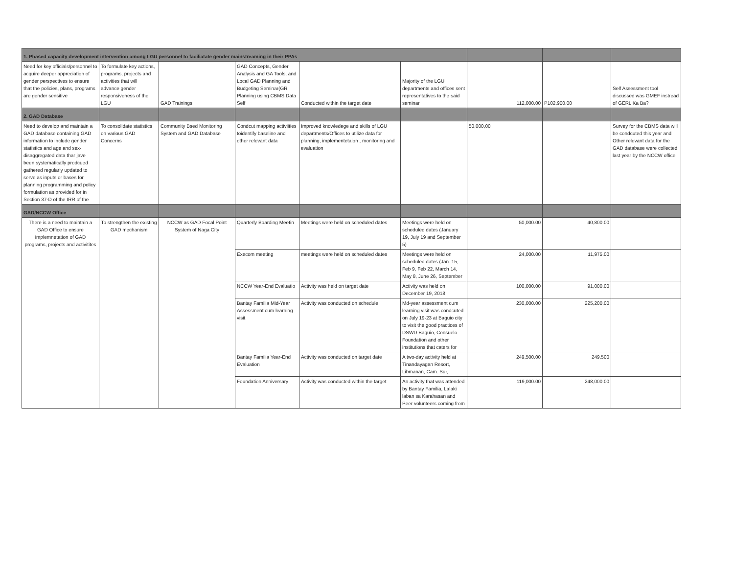| 1. Phased capacity development intervention among LGU personnel to faciliatate gender mainstreaming in their PPAs | | | | | | | | |
| Need for key officials/personnel to acquire deeper appreciation of gender perspectives to ensure that the policies, plans, programs are gender sensitive | To formulate key actions, programs, projects and activities that will advance gender responsiveness of the LGU | GAD Trainings | GAD Concepts, Gender Analysis and GA Tools, and Local GAD Planning and Budgeting Seminar(GR Planning using CBMS Data Self | Conducted within the target date | Majority of the LGU departments and offices sent representatives to the said seminar | 112,000.00 | P102,900.00 | Self Assessment tool discussed was GMEF instread of GERL Ka Ba? |
| 2. GAD Database | | | | | | | | |
| Need to develop and maintain a GAD database containing GAD information to include gender statistics and age and sex-disaggregated data thar jave been systematically prodcued gathered regularly updated to serve as inputs or bases for planning programming and policy formulation as provided for in Section 37-D of the IRR of the | To consolidate statistics on various GAD Concerns | Community Bsed Monitoring System and GAD Database | Condcut mapping activiities toidentify baseline and other relevant data | Improved knowledege and skills of LGU departments/Offices to utilize data for planning, implementetaion , monitoring and evaluation | | 50,000,00 | | Survey for the CBMS data will be condcuted this year and Other relevant data for the GAD database were collected last year by the NCCW office |
| GAD/NCCW Office | | | | | | | | |
| There is a need to maintain a GAD Office to ensure implemnetation of GAD programs, projects and activitites | To strengthen the existing GAD mechanism | NCCW as GAD Focal Point System of Naga City | Quarterly Boarding Meetin | Meetings were held on scheduled dates | Meetings were held on scheduled dates (January 19, July 19 and September 5) | 50,000.00 | 40,800.00 | |
| | | | Execom meeting | meetings were held on scheduled dates | Meetings were held on scheduled dates (Jan. 15, Feb 9, Feb 22, March 14, May 8, June 26, September | 24,000.00 | 11,975.00 | |
| | | | NCCW Year-End Evaluatio | Activity was held on target date | Activity was held on December 19, 2018 | 100,000.00 | 91,000.00 | |
| | | | Bantay Familia Mid-Year Assessment cum learning visit | Activity was conducted on schedule | Md-year assessment cum learning visit was condcuted on July 19-23 at Baguio city to visit the good practices of DSWD Baguio, Consuelo Foundation and other institutions that caters for | 230,000.00 | 225,200.00 | |
| | | | Bantay Familia Year-End Evaluation | Activity was conducted on target date | A two-day activity held at Tinandayagan Resort, Libmanan, Cam. Sur, | 249,500.00 | 249,500 | |
| | | | Foundation Anniversary | Activity was conducted within the target | An activity that was attended by Bantay Familia, Lalaki laban sa Karahasan and Peer volunteers coming from | 119,000.00 | 248,000.00 | |